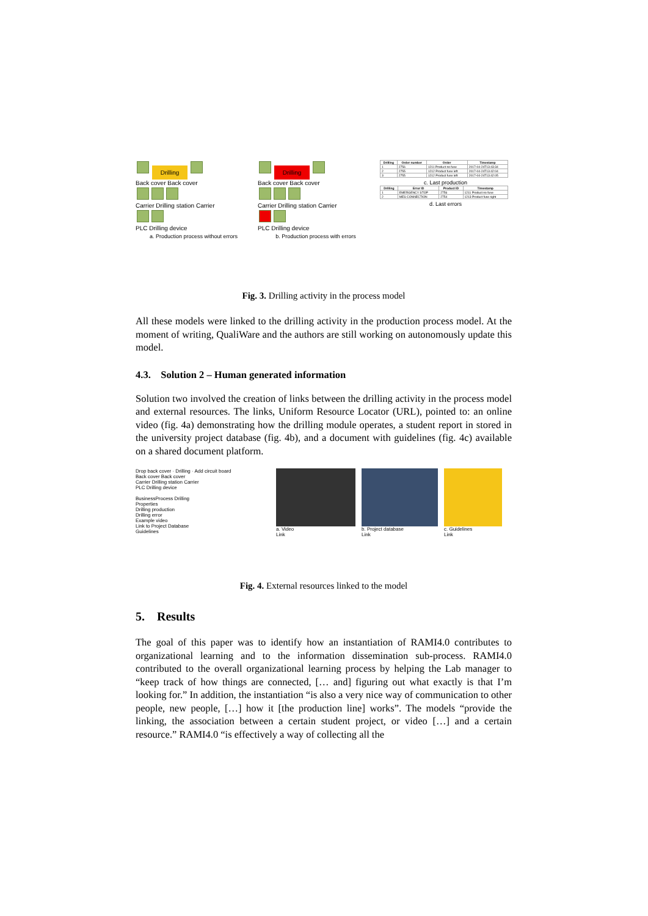Drilling
Back cover Back cover
Carrier Drilling station Carrier
PLC Drilling device
a. Production process without errors
Drilling
Back cover Back cover
Carrier Drilling station Carrier
PLC Drilling device
b. Production process with errors
| Drilling | Order number | Order | Timestamp |
| --- | --- | --- | --- |
| 1 | 2756 | 1211 Product no fuse | 2017-04-24T13:43:34 |
| 2 | 2755 | 1212 Product fuse left | 2017-04-24T13:42:04 |
| 3 | 2755 | 1212 Product fuse left | 2017-04-24T13:42:05 |
c. Last production
| Drilling | Error ID | Product ID | Timestamp |
| --- | --- | --- | --- |
| 1 | EMERGENCY STOP | 2756 | 1211 Product no fuse |
| 2 | MES CONNECTION | 2754 | 1213 Product fuse right |
d. Last errors
Fig. 3. Drilling activity in the process model
All these models were linked to the drilling activity in the production process model. At the moment of writing, QualiWare and the authors are still working on autonomously update this model.
4.3. Solution 2 – Human generated information
Solution two involved the creation of links between the drilling activity in the process model and external resources. The links, Uniform Resource Locator (URL), pointed to: an online video (fig. 4a) demonstrating how the drilling module operates, a student report in stored in the university project database (fig. 4b), and a document with guidelines (fig. 4c) available on a shared document platform.
Drop back cover · Drilling · Add circuit board
Back cover Back cover
Carrier Drilling station Carrier
PLC Drilling device
BusinessProcess Drilling
Properties
Drilling production
Drilling error
Example video
Link to Project Database
Guidelines
a. Video
Link
b. Project database
Link
c. Guidelines
Link
Fig. 4. External resources linked to the model
5. Results
The goal of this paper was to identify how an instantiation of RAMI4.0 contributes to organizational learning and to the information dissemination sub-process. RAMI4.0 contributed to the overall organizational learning process by helping the Lab manager to “keep track of how things are connected, [… and] figuring out what exactly is that I’m looking for.” In addition, the instantiation “is also a very nice way of communication to other people, new people, […] how it [the production line] works”. The models “provide the linking, the association between a certain student project, or video […] and a certain resource.” RAMI4.0 “is effectively a way of collecting all the